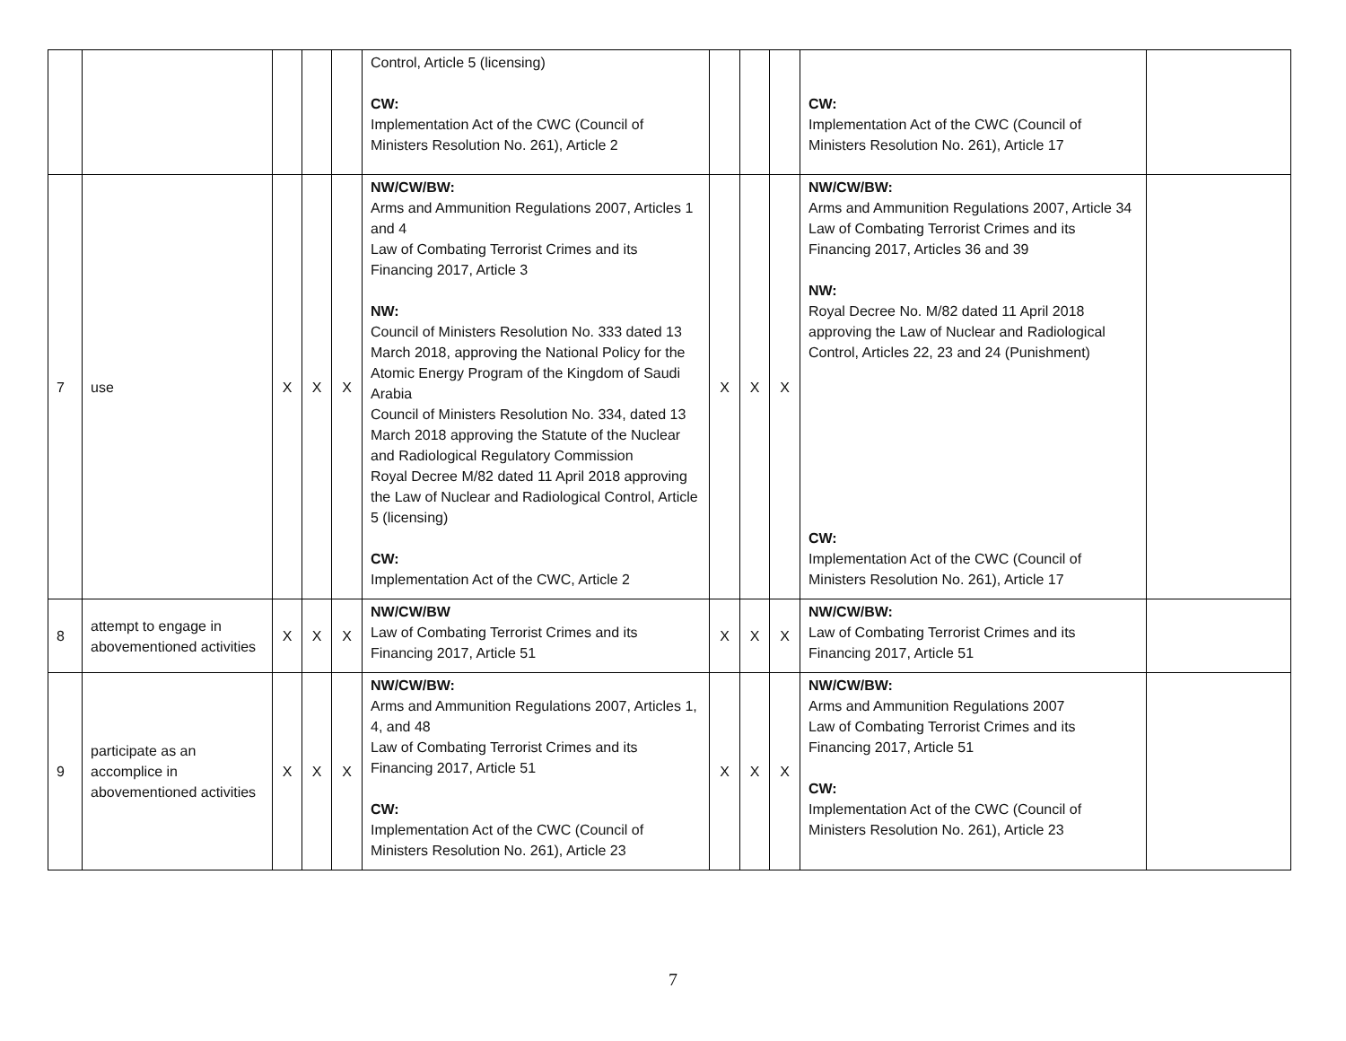| | | | | | Control, Article 5 (licensing) CW: Implementation Act of the CWC (Council of Ministers Resolution No. 261), Article 2 | | | | CW: Implementation Act of the CWC (Council of Ministers Resolution No. 261), Article 17 | |
| 7 | use | X | X | X | NW/CW/BW: Arms and Ammunition Regulations 2007, Articles 1 and 4 Law of Combating Terrorist Crimes and its Financing 2017, Article 3 NW: Council of Ministers Resolution No. 333 dated 13 March 2018, approving the National Policy for the Atomic Energy Program of the Kingdom of Saudi Arabia Council of Ministers Resolution No. 334, dated 13 March 2018 approving the Statute of the Nuclear and Radiological Regulatory Commission Royal Decree M/82 dated 11 April 2018 approving the Law of Nuclear and Radiological Control, Article 5 (licensing) CW: Implementation Act of the CWC, Article 2 | X | X | X | NW/CW/BW: Arms and Ammunition Regulations 2007, Article 34 Law of Combating Terrorist Crimes and its Financing 2017, Articles 36 and 39 NW: Royal Decree No. M/82 dated 11 April 2018 approving the Law of Nuclear and Radiological Control, Articles 22, 23 and 24 (Punishment) CW: Implementation Act of the CWC (Council of Ministers Resolution No. 261), Article 17 | |
| 8 | attempt to engage in abovementioned activities | X | X | X | NW/CW/BW Law of Combating Terrorist Crimes and its Financing 2017, Article 51 | X | X | X | NW/CW/BW: Law of Combating Terrorist Crimes and its Financing 2017, Article 51 | |
| 9 | participate as an accomplice in abovementioned activities | X | X | X | NW/CW/BW: Arms and Ammunition Regulations 2007, Articles 1, 4, and 48 Law of Combating Terrorist Crimes and its Financing 2017, Article 51 CW: Implementation Act of the CWC (Council of Ministers Resolution No. 261), Article 23 | X | X | X | NW/CW/BW: Arms and Ammunition Regulations 2007 Law of Combating Terrorist Crimes and its Financing 2017, Article 51 CW: Implementation Act of the CWC (Council of Ministers Resolution No. 261), Article 23 | |
7